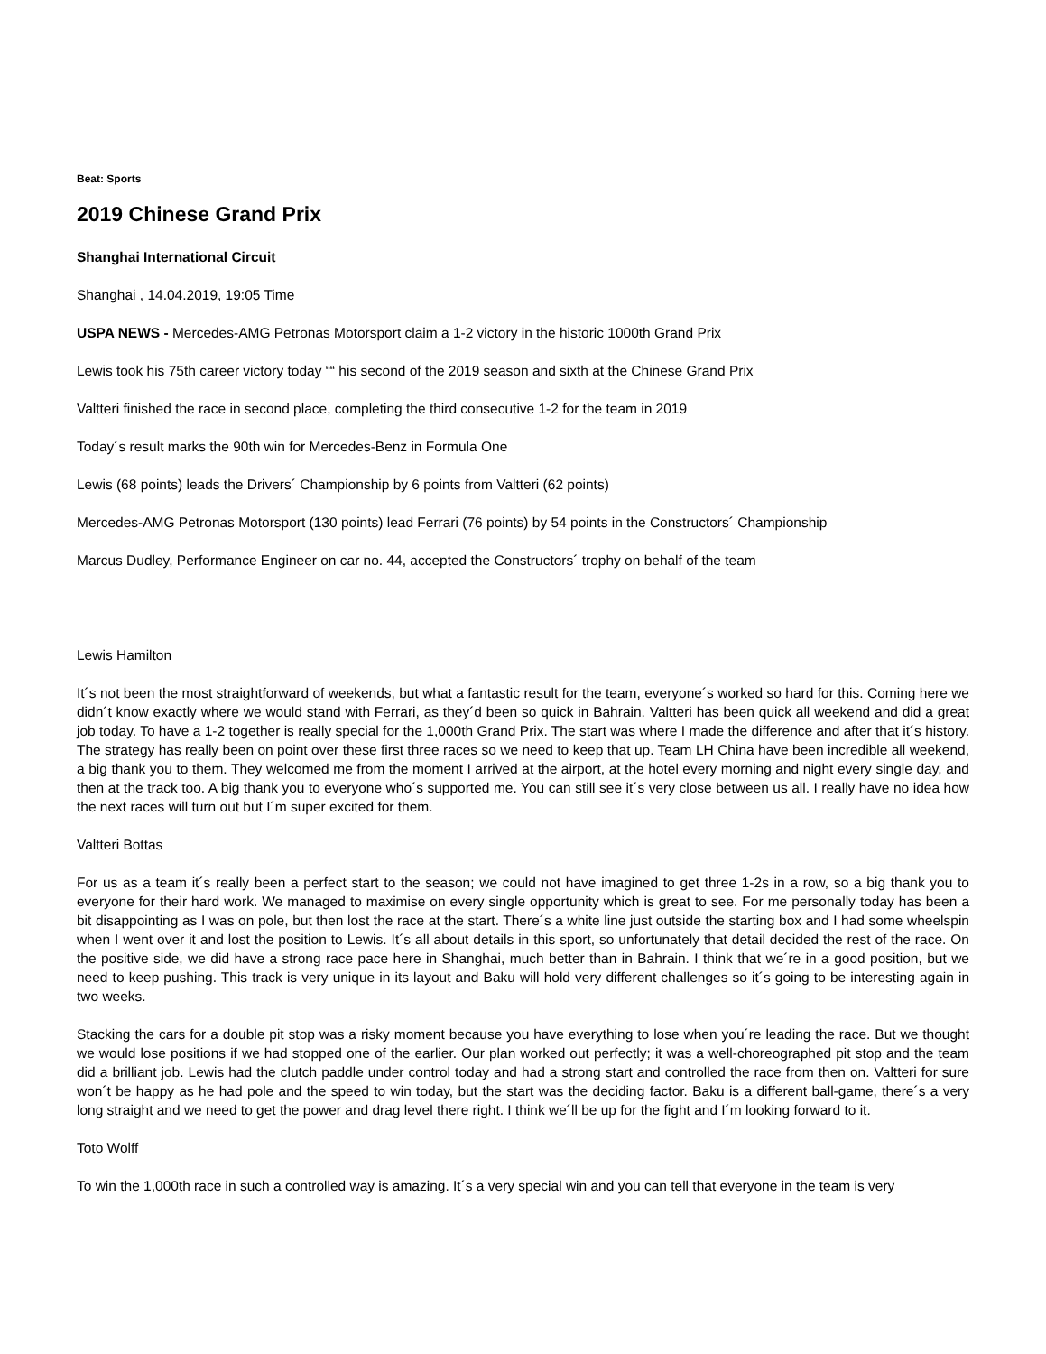Beat: Sports
2019 Chinese Grand Prix
Shanghai International Circuit
Shanghai , 14.04.2019, 19:05 Time
USPA NEWS - Mercedes-AMG Petronas Motorsport claim a 1-2 victory in the historic 1000th Grand Prix
Lewis took his 75th career victory today ““ his second of the 2019 season and sixth at the Chinese Grand Prix
Valtteri finished the race in second place, completing the third consecutive 1-2 for the team in 2019
Today´s result marks the 90th win for Mercedes-Benz in Formula One
Lewis (68 points) leads the Drivers´ Championship by 6 points from Valtteri (62 points)
Mercedes-AMG Petronas Motorsport (130 points) lead Ferrari (76 points) by 54 points in the Constructors´ Championship
Marcus Dudley, Performance Engineer on car no. 44, accepted the Constructors´ trophy on behalf of the team
Lewis Hamilton
It´s not been the most straightforward of weekends, but what a fantastic result for the team, everyone´s worked so hard for this. Coming here we didn´t know exactly where we would stand with Ferrari, as they´d been so quick in Bahrain. Valtteri has been quick all weekend and did a great job today. To have a 1-2 together is really special for the 1,000th Grand Prix. The start was where I made the difference and after that it´s history. The strategy has really been on point over these first three races so we need to keep that up. Team LH China have been incredible all weekend, a big thank you to them. They welcomed me from the moment I arrived at the airport, at the hotel every morning and night every single day, and then at the track too. A big thank you to everyone who´s supported me. You can still see it´s very close between us all. I really have no idea how the next races will turn out but I´m super excited for them.
Valtteri Bottas
For us as a team it´s really been a perfect start to the season; we could not have imagined to get three 1-2s in a row, so a big thank you to everyone for their hard work. We managed to maximise on every single opportunity which is great to see. For me personally today has been a bit disappointing as I was on pole, but then lost the race at the start. There´s a white line just outside the starting box and I had some wheelspin when I went over it and lost the position to Lewis. It´s all about details in this sport, so unfortunately that detail decided the rest of the race. On the positive side, we did have a strong race pace here in Shanghai, much better than in Bahrain. I think that we´re in a good position, but we need to keep pushing. This track is very unique in its layout and Baku will hold very different challenges so it´s going to be interesting again in two weeks.
Stacking the cars for a double pit stop was a risky moment because you have everything to lose when you´re leading the race. But we thought we would lose positions if we had stopped one of the earlier. Our plan worked out perfectly; it was a well-choreographed pit stop and the team did a brilliant job. Lewis had the clutch paddle under control today and had a strong start and controlled the race from then on. Valtteri for sure won´t be happy as he had pole and the speed to win today, but the start was the deciding factor. Baku is a different ball-game, there´s a very long straight and we need to get the power and drag level there right. I think we´ll be up for the fight and I´m looking forward to it.
Toto Wolff
To win the 1,000th race in such a controlled way is amazing. It´s a very special win and you can tell that everyone in the team is very